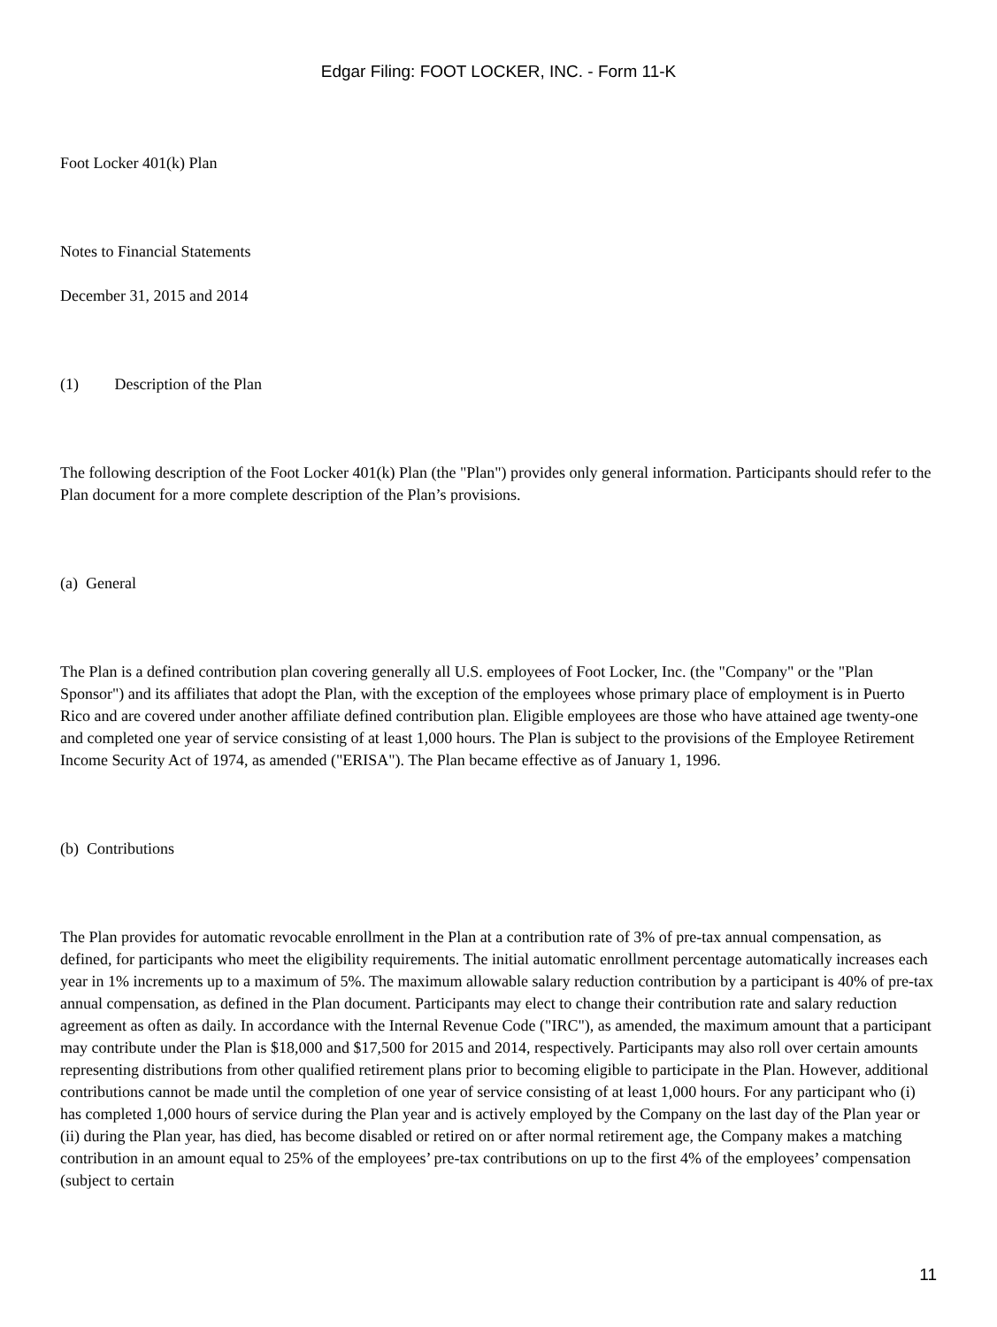Edgar Filing: FOOT LOCKER, INC. - Form 11-K
Foot Locker 401(k) Plan
Notes to Financial Statements
December 31, 2015 and 2014
(1) Description of the Plan
The following description of the Foot Locker 401(k) Plan (the "Plan") provides only general information. Participants should refer to the Plan document for a more complete description of the Plan’s provisions.
(a) General
The Plan is a defined contribution plan covering generally all U.S. employees of Foot Locker, Inc. (the "Company" or the "Plan Sponsor") and its affiliates that adopt the Plan, with the exception of the employees whose primary place of employment is in Puerto Rico and are covered under another affiliate defined contribution plan. Eligible employees are those who have attained age twenty-one and completed one year of service consisting of at least 1,000 hours. The Plan is subject to the provisions of the Employee Retirement Income Security Act of 1974, as amended ("ERISA"). The Plan became effective as of January 1, 1996.
(b) Contributions
The Plan provides for automatic revocable enrollment in the Plan at a contribution rate of 3% of pre-tax annual compensation, as defined, for participants who meet the eligibility requirements. The initial automatic enrollment percentage automatically increases each year in 1% increments up to a maximum of 5%. The maximum allowable salary reduction contribution by a participant is 40% of pre-tax annual compensation, as defined in the Plan document. Participants may elect to change their contribution rate and salary reduction agreement as often as daily. In accordance with the Internal Revenue Code ("IRC"), as amended, the maximum amount that a participant may contribute under the Plan is $18,000 and $17,500 for 2015 and 2014, respectively. Participants may also roll over certain amounts representing distributions from other qualified retirement plans prior to becoming eligible to participate in the Plan. However, additional contributions cannot be made until the completion of one year of service consisting of at least 1,000 hours. For any participant who (i) has completed 1,000 hours of service during the Plan year and is actively employed by the Company on the last day of the Plan year or (ii) during the Plan year, has died, has become disabled or retired on or after normal retirement age, the Company makes a matching contribution in an amount equal to 25% of the employees’ pre-tax contributions on up to the first 4% of the employees’ compensation (subject to certain
11